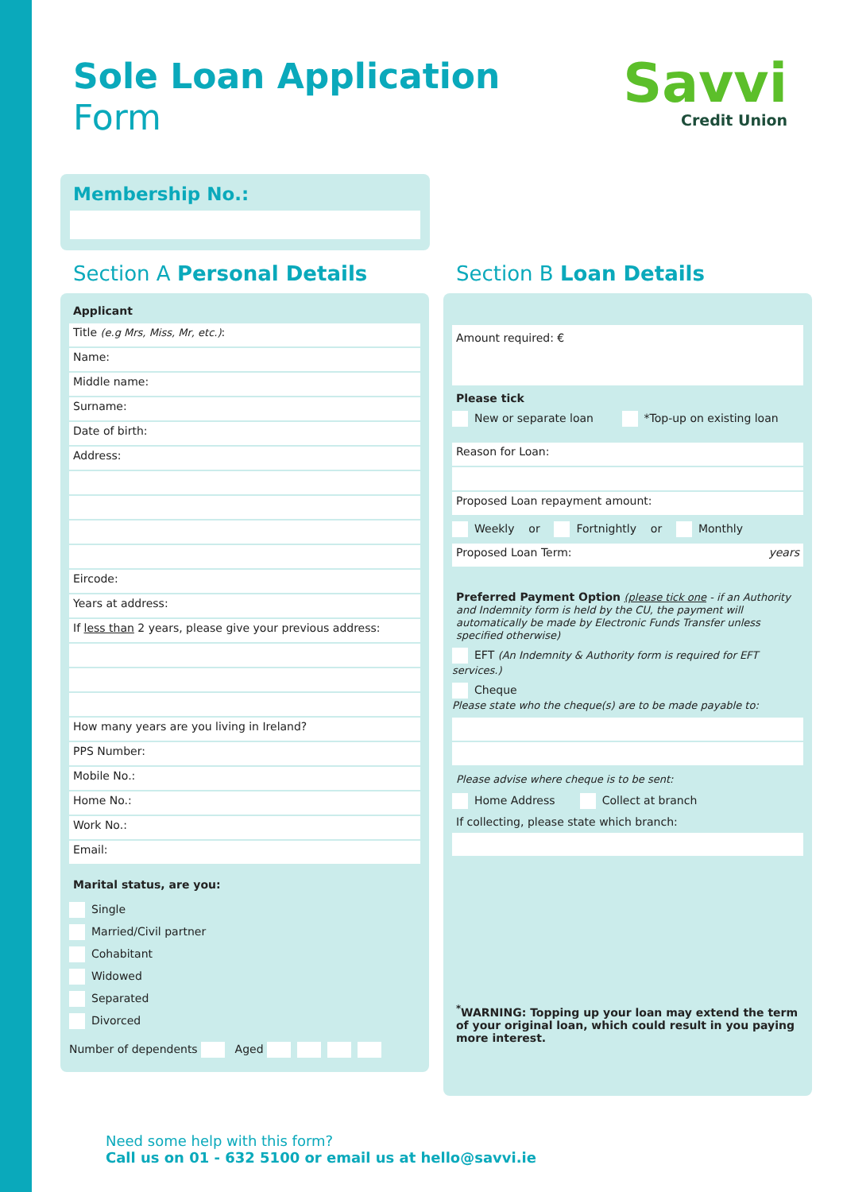Savvi
Credit Union
Sole Loan Application
Form
Membership No.:
Section A Personal Details
Applicant
Title (e.g Mrs, Miss, Mr, etc.):
Name:
Middle name:
Surname:
Date of birth:
Address:
Eircode:
Years at address:
If less than 2 years, please give your previous address:
How many years are you living in Ireland?
PPS Number:
Mobile No.:
Home No.:
Work No.:
Email:
Marital status, are you:
Single
Married/Civil partner
Cohabitant
Widowed
Separated
Divorced
Number of dependents Aged
Section B Loan Details
Amount required: €
Please tick
New or separate loan *Top-up on existing loan
Reason for Loan:
Proposed Loan repayment amount:
Weekly or Fortnightly or Monthly
Proposed Loan Term: years
Preferred Payment Option (please tick one - if an Authority and Indemnity form is held by the CU, the payment will automatically be made by Electronic Funds Transfer unless specified otherwise)
EFT (An Indemnity & Authority form is required for EFT services.)
Cheque
Please state who the cheque(s) are to be made payable to:
Please advise where cheque is to be sent:
Home Address Collect at branch
If collecting, please state which branch:
<sup>*</sup> WARNING: Topping up your loan may extend the term of your original loan, which could result in you paying more interest.
Need some help with this form?
Call us on 01 - 632 5100 or email us at hello@savvi.ie